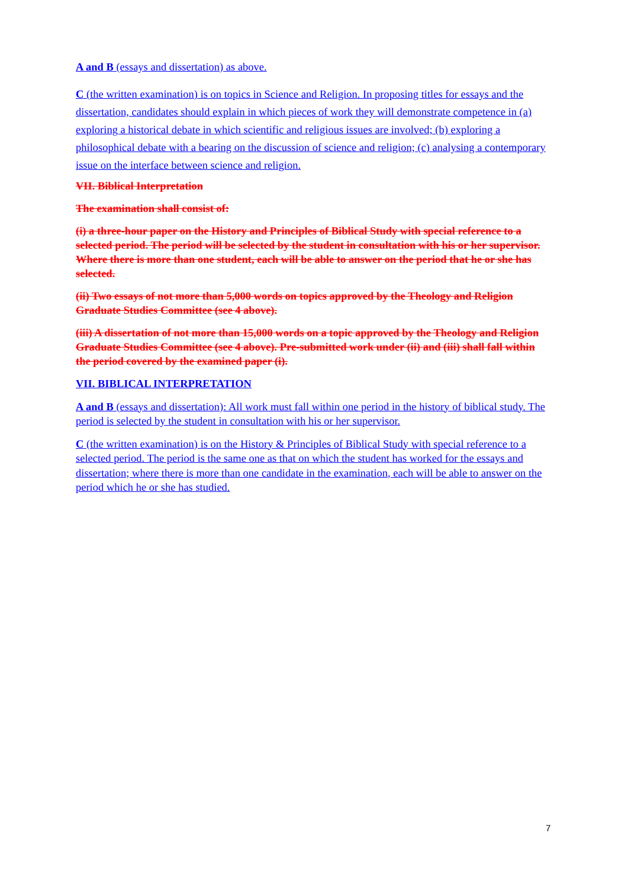A and B (essays and dissertation) as above.
C (the written examination) is on topics in Science and Religion. In proposing titles for essays and the dissertation, candidates should explain in which pieces of work they will demonstrate competence in (a) exploring a historical debate in which scientific and religious issues are involved; (b) exploring a philosophical debate with a bearing on the discussion of science and religion; (c) analysing a contemporary issue on the interface between science and religion.
VII. Biblical Interpretation
The examination shall consist of:
(i) a three-hour paper on the History and Principles of Biblical Study with special reference to a selected period. The period will be selected by the student in consultation with his or her supervisor. Where there is more than one student, each will be able to answer on the period that he or she has selected.
(ii) Two essays of not more than 5,000 words on topics approved by the Theology and Religion Graduate Studies Committee (see 4 above).
(iii) A dissertation of not more than 15,000 words on a topic approved by the Theology and Religion Graduate Studies Committee (see 4 above). Pre-submitted work under (ii) and (iii) shall fall within the period covered by the examined paper (i).
VII. BIBLICAL INTERPRETATION
A and B (essays and dissertation): All work must fall within one period in the history of biblical study. The period is selected by the student in consultation with his or her supervisor.
C (the written examination) is on the History & Principles of Biblical Study with special reference to a selected period. The period is the same one as that on which the student has worked for the essays and dissertation; where there is more than one candidate in the examination, each will be able to answer on the period which he or she has studied.
7